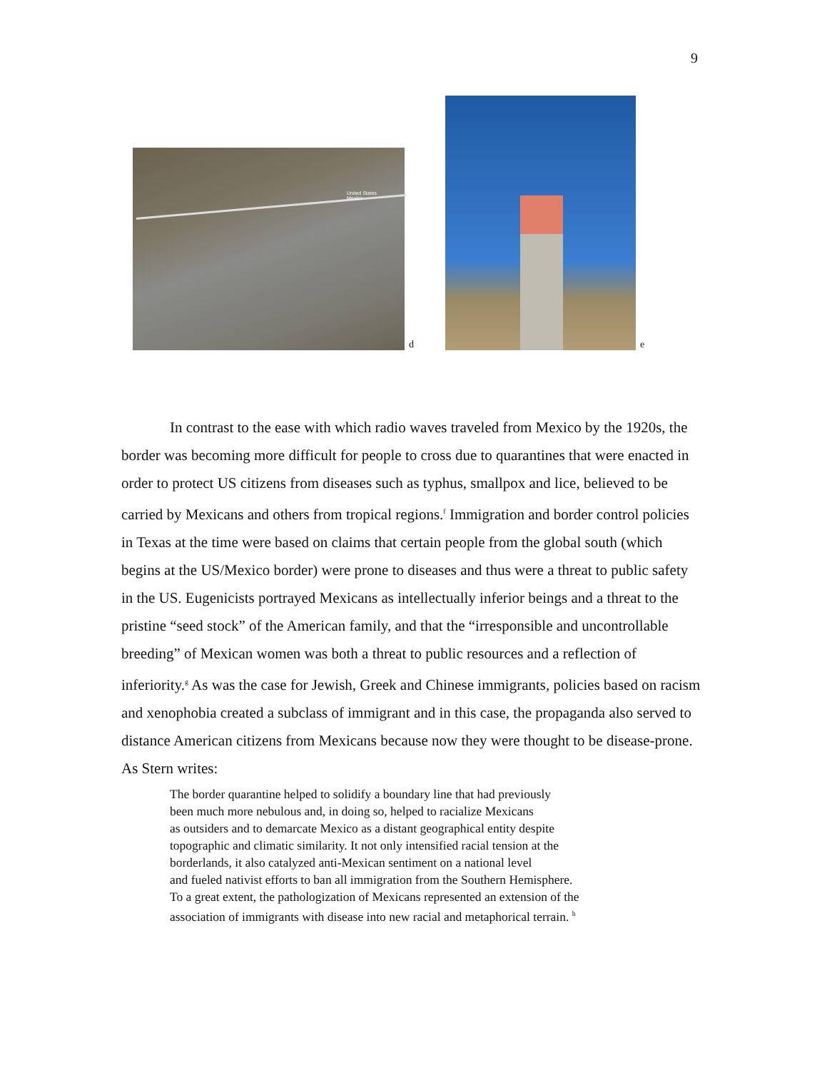9
United States
Mexico
d
e
In contrast to the ease with which radio waves traveled from Mexico by the 1920s, the border was becoming more difficult for people to cross due to quarantines that were enacted in order to protect US citizens from diseases such as typhus, smallpox and lice, believed to be carried by Mexicans and others from tropical regions.<sup>f</sup> Immigration and border control policies in Texas at the time were based on claims that certain people from the global south (which begins at the US/Mexico border) were prone to diseases and thus were a threat to public safety in the US. Eugenicists portrayed Mexicans as intellectually inferior beings and a threat to the pristine “seed stock” of the American family, and that the “irresponsible and uncontrollable breeding” of Mexican women was both a threat to public resources and a reflection of inferiority.<sup>g</sup> As was the case for Jewish, Greek and Chinese immigrants, policies based on racism and xenophobia created a subclass of immigrant and in this case, the propaganda also served to distance American citizens from Mexicans because now they were thought to be disease-prone.
As Stern writes:
The border quarantine helped to solidify a boundary line that had previously
been much more nebulous and, in doing so, helped to racialize Mexicans
as outsiders and to demarcate Mexico as a distant geographical entity despite
topographic and climatic similarity. It not only intensified racial tension at the
borderlands, it also catalyzed anti-Mexican sentiment on a national level
and fueled nativist efforts to ban all immigration from the Southern Hemisphere.
To a great extent, the pathologization of Mexicans represented an extension of the
association of immigrants with disease into new racial and metaphorical terrain. <sup>h</sup>